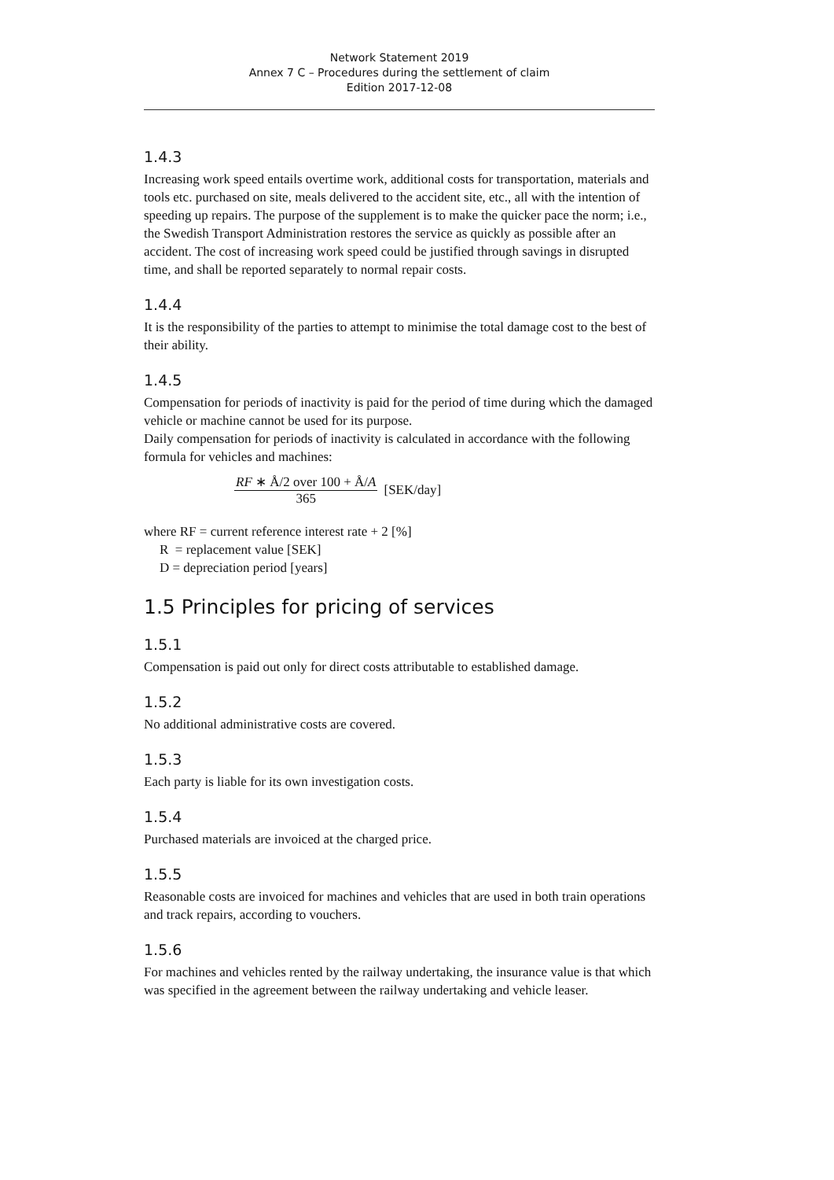Network Statement 2019
Annex 7 C – Procedures during the settlement of claim
Edition 2017-12-08
1.4.3
Increasing work speed entails overtime work, additional costs for transportation, materials and tools etc. purchased on site, meals delivered to the accident site, etc., all with the intention of speeding up repairs. The purpose of the supplement is to make the quicker pace the norm; i.e., the Swedish Transport Administration restores the service as quickly as possible after an accident. The cost of increasing work speed could be justified through savings in disrupted time, and shall be reported separately to normal repair costs.
1.4.4
It is the responsibility of the parties to attempt to minimise the total damage cost to the best of their ability.
1.4.5
Compensation for periods of inactivity is paid for the period of time during which the damaged vehicle or machine cannot be used for its purpose.
Daily compensation for periods of inactivity is calculated in accordance with the following formula for vehicles and machines:
RF ∗ Å/2 over 100 + Å/A 365 [SEK/day]
where RF = current reference interest rate + 2 [%]
R = replacement value [SEK]
D = depreciation period [years]
1.5 Principles for pricing of services
1.5.1
Compensation is paid out only for direct costs attributable to established damage.
1.5.2
No additional administrative costs are covered.
1.5.3
Each party is liable for its own investigation costs.
1.5.4
Purchased materials are invoiced at the charged price.
1.5.5
Reasonable costs are invoiced for machines and vehicles that are used in both train operations and track repairs, according to vouchers.
1.5.6
For machines and vehicles rented by the railway undertaking, the insurance value is that which was specified in the agreement between the railway undertaking and vehicle leaser.